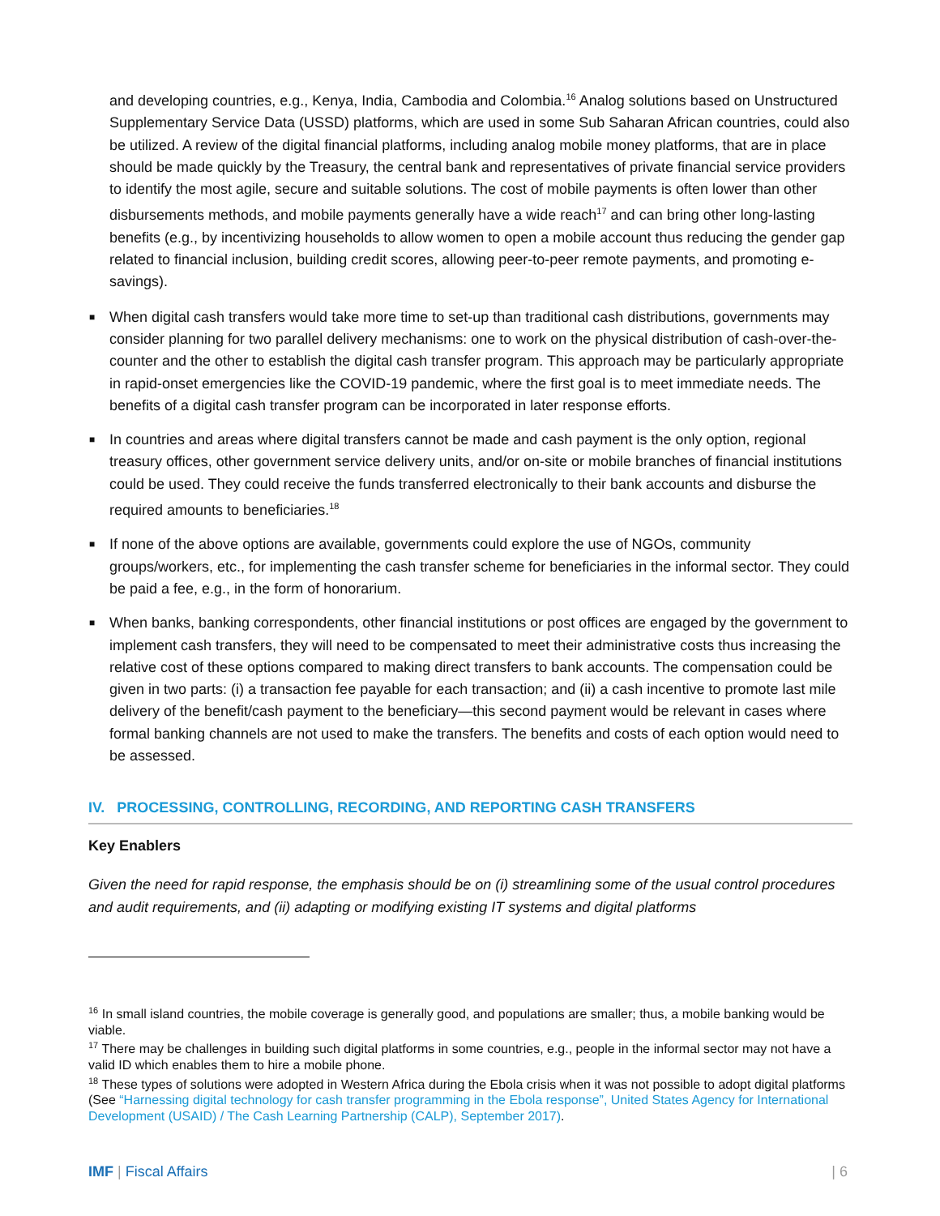and developing countries, e.g., Kenya, India, Cambodia and Colombia.<sup>16</sup> Analog solutions based on Unstructured Supplementary Service Data (USSD) platforms, which are used in some Sub Saharan African countries, could also be utilized. A review of the digital financial platforms, including analog mobile money platforms, that are in place should be made quickly by the Treasury, the central bank and representatives of private financial service providers to identify the most agile, secure and suitable solutions. The cost of mobile payments is often lower than other disbursements methods, and mobile payments generally have a wide reach<sup>17</sup> and can bring other long-lasting benefits (e.g., by incentivizing households to allow women to open a mobile account thus reducing the gender gap related to financial inclusion, building credit scores, allowing peer-to-peer remote payments, and promoting e-savings).
■ When digital cash transfers would take more time to set-up than traditional cash distributions, governments may consider planning for two parallel delivery mechanisms: one to work on the physical distribution of cash-over-the-counter and the other to establish the digital cash transfer program. This approach may be particularly appropriate in rapid-onset emergencies like the COVID-19 pandemic, where the first goal is to meet immediate needs. The benefits of a digital cash transfer program can be incorporated in later response efforts.
■ In countries and areas where digital transfers cannot be made and cash payment is the only option, regional treasury offices, other government service delivery units, and/or on-site or mobile branches of financial institutions could be used. They could receive the funds transferred electronically to their bank accounts and disburse the required amounts to beneficiaries.<sup>18</sup>
■ If none of the above options are available, governments could explore the use of NGOs, community groups/workers, etc., for implementing the cash transfer scheme for beneficiaries in the informal sector. They could be paid a fee, e.g., in the form of honorarium.
■ When banks, banking correspondents, other financial institutions or post offices are engaged by the government to implement cash transfers, they will need to be compensated to meet their administrative costs thus increasing the relative cost of these options compared to making direct transfers to bank accounts. The compensation could be given in two parts: (i) a transaction fee payable for each transaction; and (ii) a cash incentive to promote last mile delivery of the benefit/cash payment to the beneficiary—this second payment would be relevant in cases where formal banking channels are not used to make the transfers. The benefits and costs of each option would need to be assessed.
IV. PROCESSING, CONTROLLING, RECORDING, AND REPORTING CASH TRANSFERS
Key Enablers
Given the need for rapid response, the emphasis should be on (i) streamlining some of the usual control procedures and audit requirements, and (ii) adapting or modifying existing IT systems and digital platforms
<sup>16</sup> In small island countries, the mobile coverage is generally good, and populations are smaller; thus, a mobile banking would be viable.
<sup>17</sup> There may be challenges in building such digital platforms in some countries, e.g., people in the informal sector may not have a valid ID which enables them to hire a mobile phone.
<sup>18</sup> These types of solutions were adopted in Western Africa during the Ebola crisis when it was not possible to adopt digital platforms (See “Harnessing digital technology for cash transfer programming in the Ebola response”, United States Agency for International Development (USAID) / The Cash Learning Partnership (CALP), September 2017).
IMF | Fiscal Affairs | 6